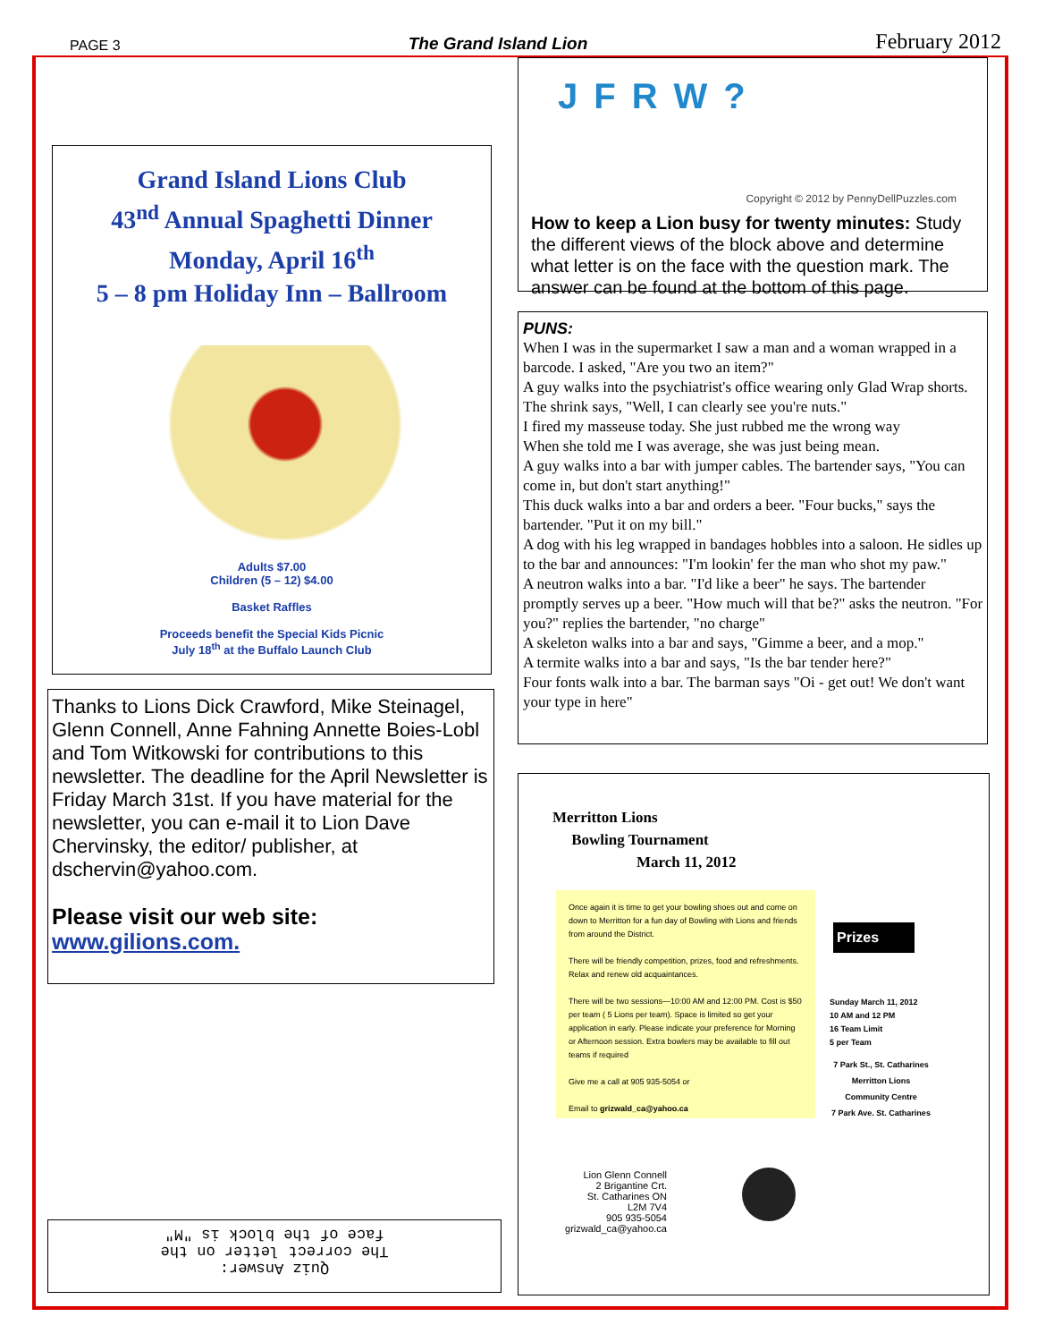PAGE 3 The Grand Island Lion February 2012
Grand Island Lions Club
43<sup>nd</sup> Annual Spaghetti Dinner
Monday, April 16<sup>th</sup>
5 – 8 pm Holiday Inn – Ballroom
Adults $7.00
Children (5 – 12) $4.00
Basket Raffles
Proceeds benefit the Special Kids Picnic
July 18<sup>th</sup> at the Buffalo Launch Club
Thanks to Lions Dick Crawford, Mike Steinagel, Glenn Connell, Anne Fahning Annette Boies-Lobl and Tom Witkowski for contributions to this newsletter. The deadline for the April Newsletter is Friday March 31st. If you have material for the newsletter, you can e-mail it to Lion Dave Chervinsky, the editor/ publisher, at dschervin@yahoo.com.
Please visit our web site:
www.gilions.com.
Quiz Answer:
The correct letter on the
face of the block is "M"
JFRW?
Copyright © 2012 by PennyDellPuzzles.com
How to keep a Lion busy for twenty minutes: Study the different views of the block above and determine what letter is on the face with the question mark. The answer can be found at the bottom of this page.
PUNS:
When I was in the supermarket I saw a man and a woman wrapped in a barcode. I asked, "Are you two an item?"
A guy walks into the psychiatrist's office wearing only Glad Wrap shorts. The shrink says, "Well, I can clearly see you're nuts."
I fired my masseuse today. She just rubbed me the wrong way
When she told me I was average, she was just being mean.
A guy walks into a bar with jumper cables. The bartender says, "You can come in, but don't start anything!"
This duck walks into a bar and orders a beer. "Four bucks," says the bartender. "Put it on my bill."
A dog with his leg wrapped in bandages hobbles into a saloon. He sidles up to the bar and announces: "I'm lookin' fer the man who shot my paw."
A neutron walks into a bar. "I'd like a beer" he says. The bartender promptly serves up a beer. "How much will that be?" asks the neutron. "For you?" replies the bartender, "no charge"
A skeleton walks into a bar and says, "Gimme a beer, and a mop."
A termite walks into a bar and says, "Is the bar tender here?"
Four fonts walk into a bar. The barman says "Oi - get out! We don't want your type in here"
Merritton Lions
Bowling Tournament
March 11, 2012
Once again it is time to get your bowling shoes out and come on down to Merritton for a fun day of Bowling with Lions and friends from around the District.
There will be friendly competition, prizes, food and refreshments. Relax and renew old acquaintances.
There will be two sessions—10:00 AM and 12:00 PM. Cost is $50 per team ( 5 Lions per team). Space is limited so get your application in early. Please indicate your preference for Morning or Afternoon session. Extra bowlers may be available to fill out teams if required
Give me a call at 905 935-5054 or
Email to grizwald_ca@yahoo.ca
Prizes
Sunday March 11, 2012
10 AM and 12 PM
16 Team Limit
5 per Team
7 Park St., St. Catharines
Merritton Lions
Community Centre
7 Park Ave. St. Catharines
Lion Glenn Connell
2 Brigantine Crt.
St. Catharines ON
L2M 7V4
905 935-5054
grizwald_ca@yahoo.ca